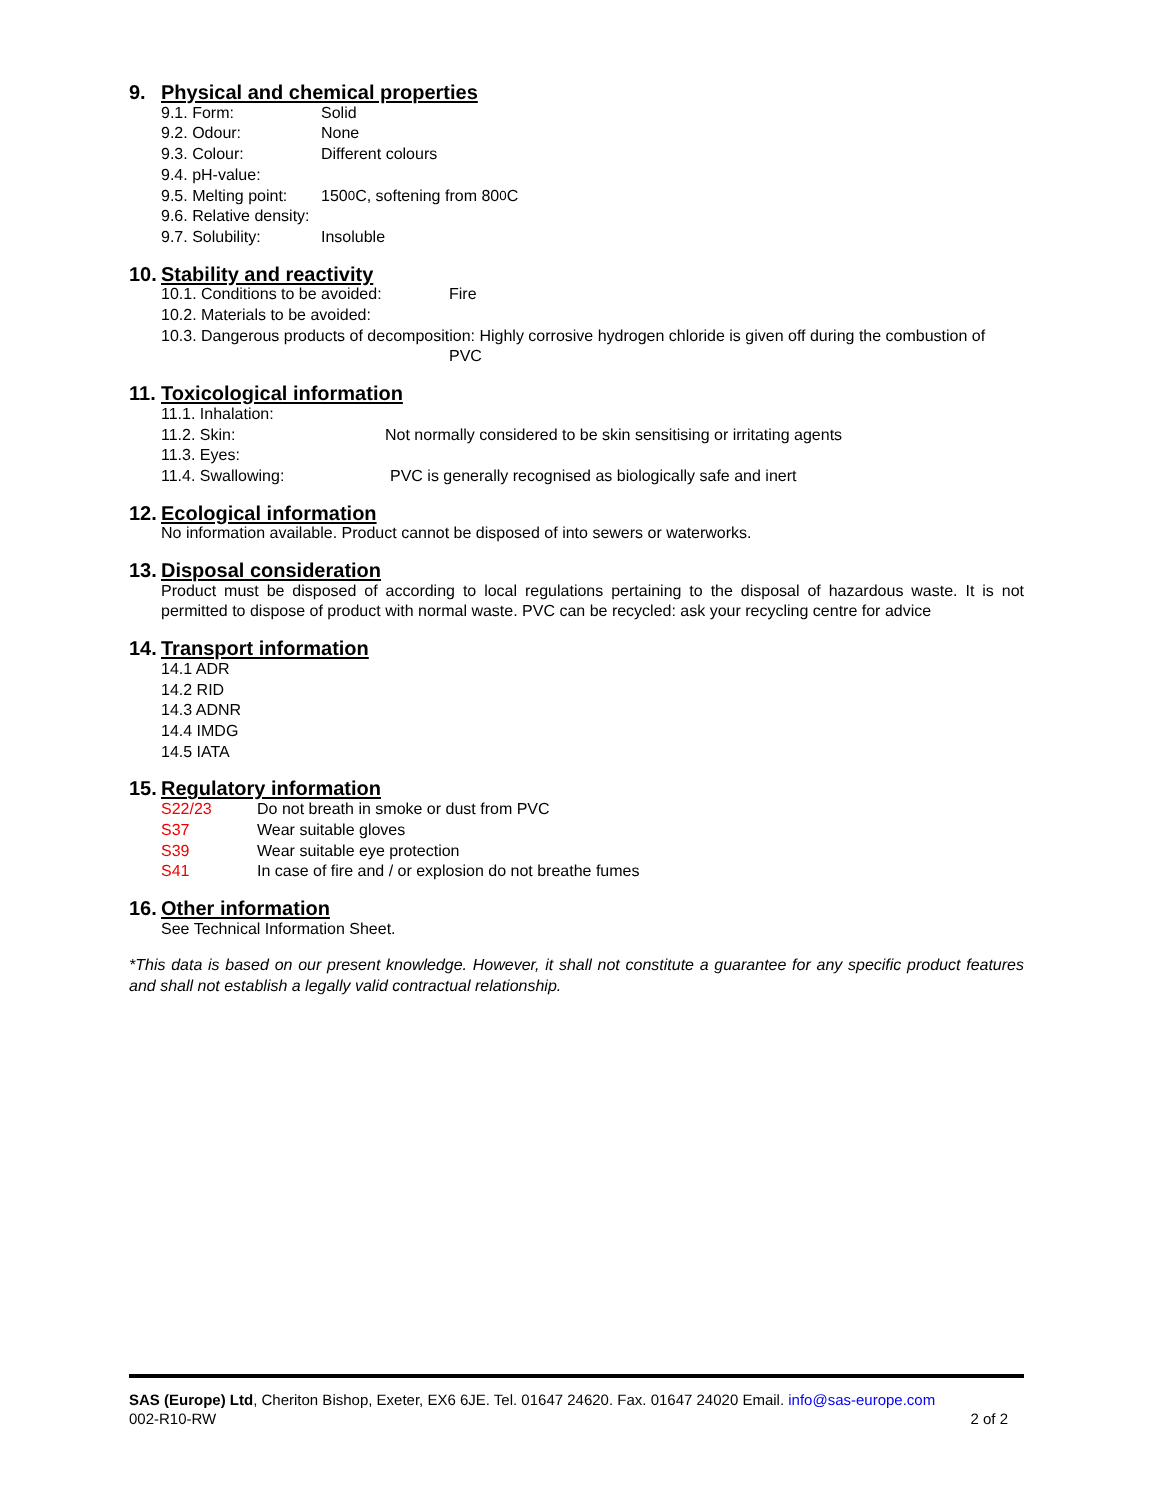9. Physical and chemical properties
9.1. Form: Solid
9.2. Odour: None
9.3. Colour: Different colours
9.4. pH-value:
9.5. Melting point: 150<sup>0</sup>C, softening from 80<sup>0</sup>C
9.6. Relative density:
9.7. Solubility: Insoluble
10. Stability and reactivity
10.1. Conditions to be avoided: Fire
10.2. Materials to be avoided:
10.3. Dangerous products of decomposition: Highly corrosive hydrogen chloride is given off during the combustion of
PVC
11. Toxicological information
11.1. Inhalation:
11.2. Skin: Not normally considered to be skin sensitising or irritating agents
11.3. Eyes:
11.4. Swallowing: PVC is generally recognised as biologically safe and inert
12. Ecological information
No information available. Product cannot be disposed of into sewers or waterworks.
13. Disposal consideration
Product must be disposed of according to local regulations pertaining to the disposal of hazardous waste. It is not permitted to dispose of product with normal waste. PVC can be recycled: ask your recycling centre for advice
14. Transport information
14.1 ADR
14.2 RID
14.3 ADNR
14.4 IMDG
14.5 IATA
15. Regulatory information
S22/23 Do not breath in smoke or dust from PVC
S37 Wear suitable gloves
S39 Wear suitable eye protection
S41 In case of fire and / or explosion do not breathe fumes
16. Other information
See Technical Information Sheet.
*This data is based on our present knowledge. However, it shall not constitute a guarantee for any specific product features and shall not establish a legally valid contractual relationship.
SAS (Europe) Ltd, Cheriton Bishop, Exeter, EX6 6JE. Tel. 01647 24620. Fax. 01647 24020 Email. info@sas-europe.com
002-R10-RW 2 of 2